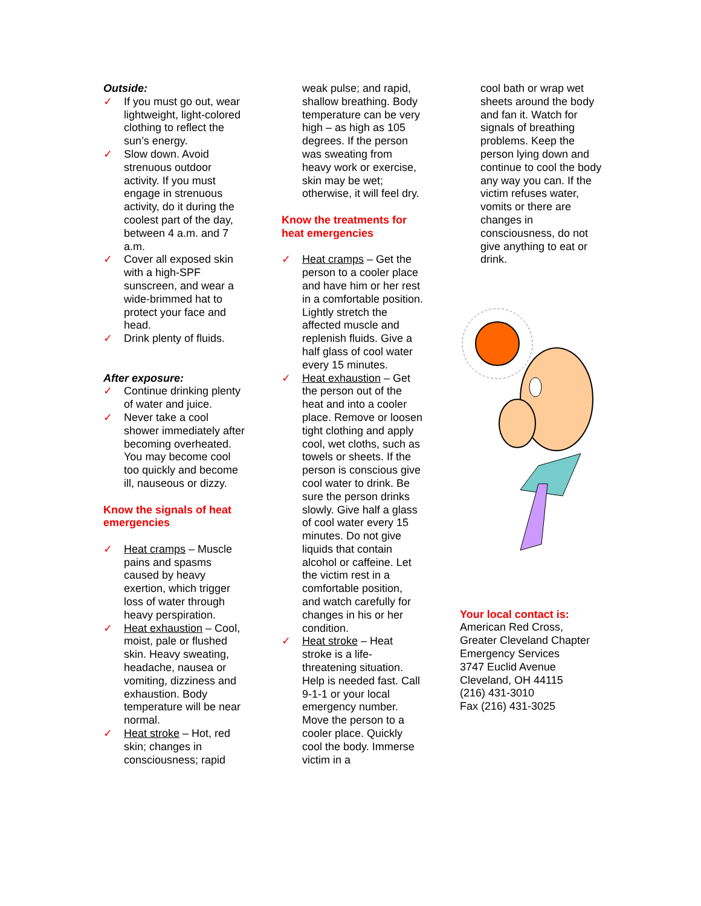Outside:
✓ If you must go out, wear lightweight, light-colored clothing to reflect the sun’s energy.
✓ Slow down. Avoid strenuous outdoor activity. If you must engage in strenuous activity, do it during the coolest part of the day, between 4 a.m. and 7 a.m.
✓ Cover all exposed skin with a high-SPF sunscreen, and wear a wide-brimmed hat to protect your face and head.
✓ Drink plenty of fluids.
After exposure:
✓ Continue drinking plenty of water and juice.
✓ Never take a cool shower immediately after becoming overheated. You may become cool too quickly and become ill, nauseous or dizzy.
Know the signals of heat emergencies
✓ Heat cramps – Muscle pains and spasms caused by heavy exertion, which trigger loss of water through heavy perspiration.
✓ Heat exhaustion – Cool, moist, pale or flushed skin. Heavy sweating, headache, nausea or vomiting, dizziness and exhaustion. Body temperature will be near normal.
✓ Heat stroke – Hot, red skin; changes in consciousness; rapid
weak pulse; and rapid, shallow breathing. Body temperature can be very high – as high as 105 degrees. If the person was sweating from heavy work or exercise, skin may be wet; otherwise, it will feel dry.
Know the treatments for heat emergencies
✓ Heat cramps – Get the person to a cooler place and have him or her rest in a comfortable position. Lightly stretch the affected muscle and replenish fluids. Give a half glass of cool water every 15 minutes.
✓ Heat exhaustion – Get the person out of the heat and into a cooler place. Remove or loosen tight clothing and apply cool, wet cloths, such as towels or sheets. If the person is conscious give cool water to drink. Be sure the person drinks slowly. Give half a glass of cool water every 15 minutes. Do not give liquids that contain alcohol or caffeine. Let the victim rest in a comfortable position, and watch carefully for changes in his or her condition.
✓ Heat stroke – Heat stroke is a life-threatening situation. Help is needed fast. Call 9-1-1 or your local emergency number. Move the person to a cooler place. Quickly cool the body. Immerse victim in a
cool bath or wrap wet sheets around the body and fan it. Watch for signals of breathing problems. Keep the person lying down and continue to cool the body any way you can. If the victim refuses water, vomits or there are changes in consciousness, do not give anything to eat or drink.
Your local contact is:
American Red Cross,
Greater Cleveland Chapter
Emergency Services
3747 Euclid Avenue
Cleveland, OH 44115
(216) 431-3010
Fax (216) 431-3025